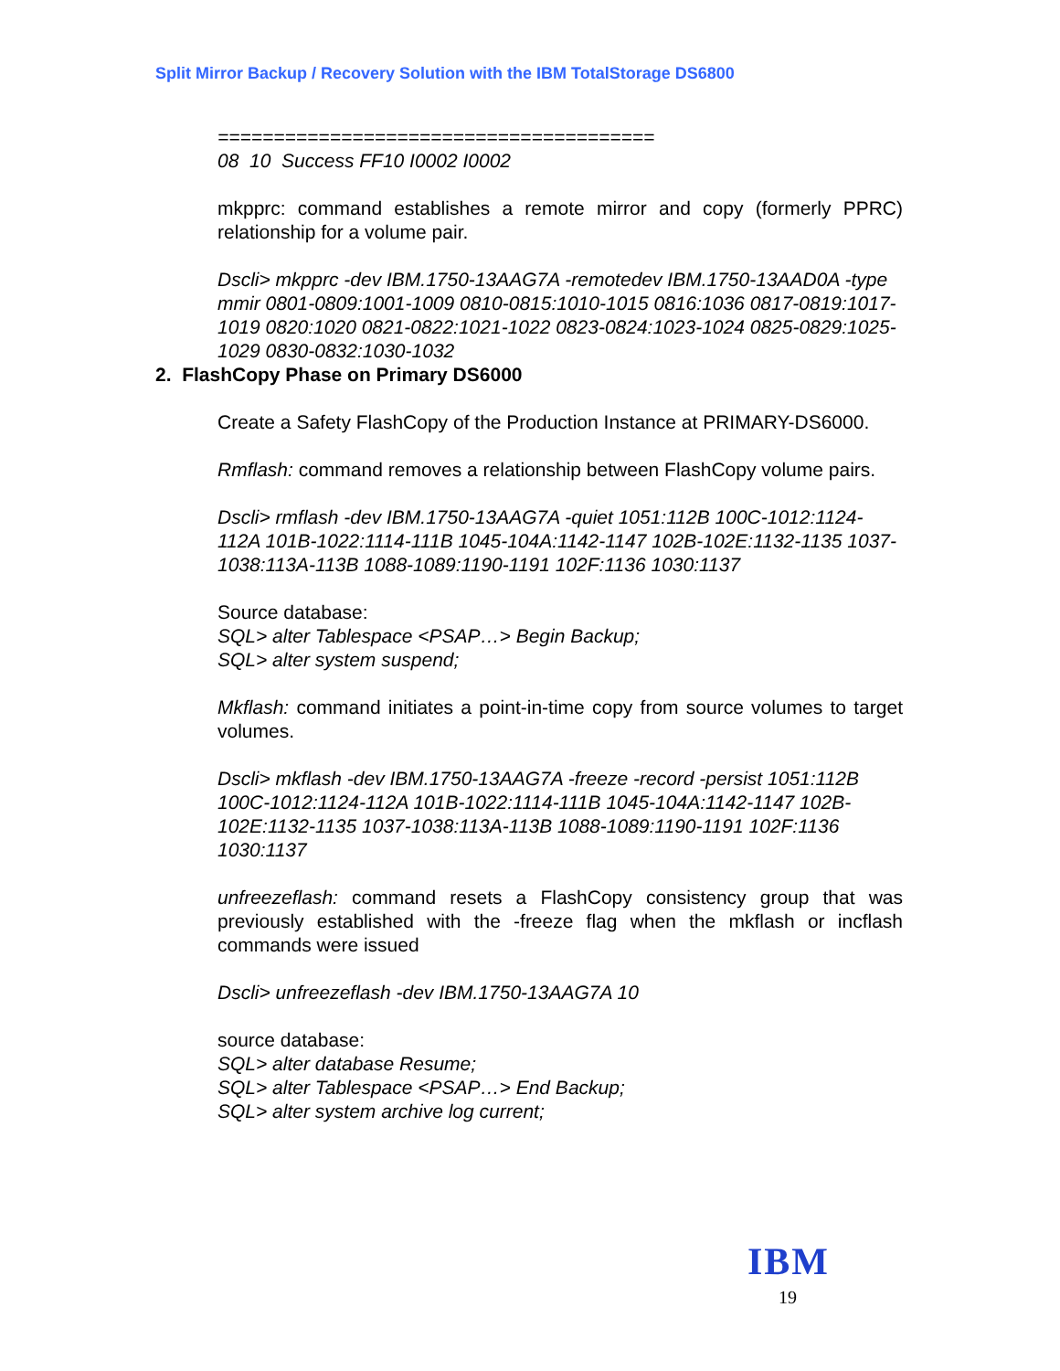Split Mirror Backup / Recovery Solution with the IBM TotalStorage DS6800
=======================================
08 10 Success FF10 I0002 I0002
mkpprc: command establishes a remote mirror and copy (formerly PPRC) relationship for a volume pair.
Dscli> mkpprc -dev IBM.1750-13AAG7A -remotedev IBM.1750-13AAD0A -type mmir 0801-0809:1001-1009 0810-0815:1010-1015 0816:1036 0817-0819:1017-1019 0820:1020 0821-0822:1021-1022 0823-0824:1023-1024 0825-0829:1025-1029 0830-0832:1030-1032
2. FlashCopy Phase on Primary DS6000
Create a Safety FlashCopy of the Production Instance at PRIMARY-DS6000.
Rmflash: command removes a relationship between FlashCopy volume pairs.
Dscli> rmflash -dev IBM.1750-13AAG7A -quiet 1051:112B 100C-1012:1124-112A 101B-1022:1114-111B 1045-104A:1142-1147 102B-102E:1132-1135 1037-1038:113A-113B 1088-1089:1190-1191 102F:1136 1030:1137
Source database:
SQL> alter Tablespace <PSAP…> Begin Backup;
SQL> alter system suspend;
Mkflash: command initiates a point-in-time copy from source volumes to target volumes.
Dscli> mkflash -dev IBM.1750-13AAG7A -freeze -record -persist 1051:112B 100C-1012:1124-112A 101B-1022:1114-111B 1045-104A:1142-1147 102B-102E:1132-1135 1037-1038:113A-113B 1088-1089:1190-1191 102F:1136 1030:1137
unfreezeflash: command resets a FlashCopy consistency group that was previously established with the -freeze flag when the mkflash or incflash commands were issued
Dscli> unfreezeflash -dev IBM.1750-13AAG7A 10
source database:
SQL> alter database Resume;
SQL> alter Tablespace <PSAP…> End Backup;
SQL> alter system archive log current;
IBM
19